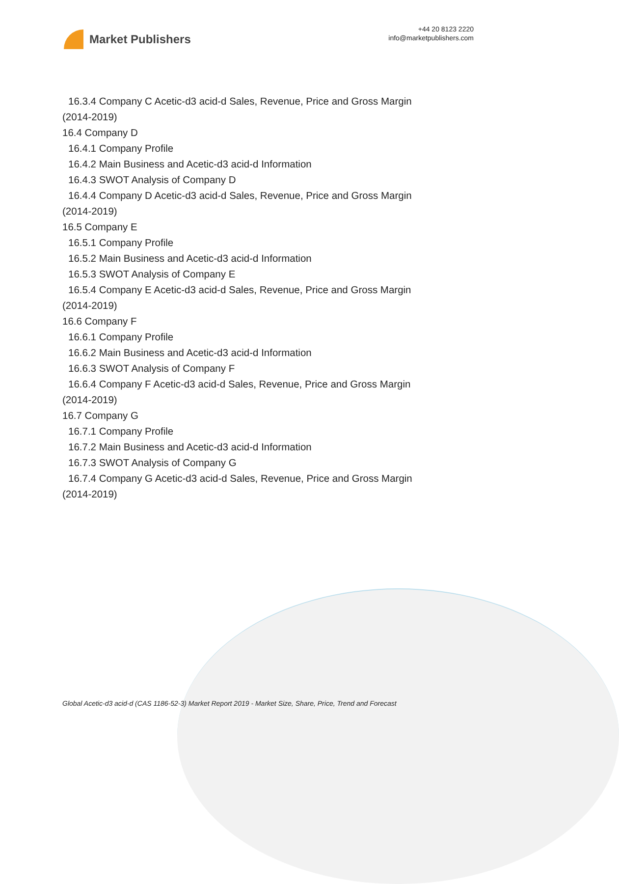Market Publishers
+44 20 8123 2220
info@marketpublishers.com
16.3.4 Company C Acetic-d3 acid-d Sales, Revenue, Price and Gross Margin
(2014-2019)
16.4 Company D
16.4.1 Company Profile
16.4.2 Main Business and Acetic-d3 acid-d Information
16.4.3 SWOT Analysis of Company D
16.4.4 Company D Acetic-d3 acid-d Sales, Revenue, Price and Gross Margin
(2014-2019)
16.5 Company E
16.5.1 Company Profile
16.5.2 Main Business and Acetic-d3 acid-d Information
16.5.3 SWOT Analysis of Company E
16.5.4 Company E Acetic-d3 acid-d Sales, Revenue, Price and Gross Margin
(2014-2019)
16.6 Company F
16.6.1 Company Profile
16.6.2 Main Business and Acetic-d3 acid-d Information
16.6.3 SWOT Analysis of Company F
16.6.4 Company F Acetic-d3 acid-d Sales, Revenue, Price and Gross Margin
(2014-2019)
16.7 Company G
16.7.1 Company Profile
16.7.2 Main Business and Acetic-d3 acid-d Information
16.7.3 SWOT Analysis of Company G
16.7.4 Company G Acetic-d3 acid-d Sales, Revenue, Price and Gross Margin
(2014-2019)
Global Acetic-d3 acid-d (CAS 1186-52-3) Market Report 2019 - Market Size, Share, Price, Trend and Forecast